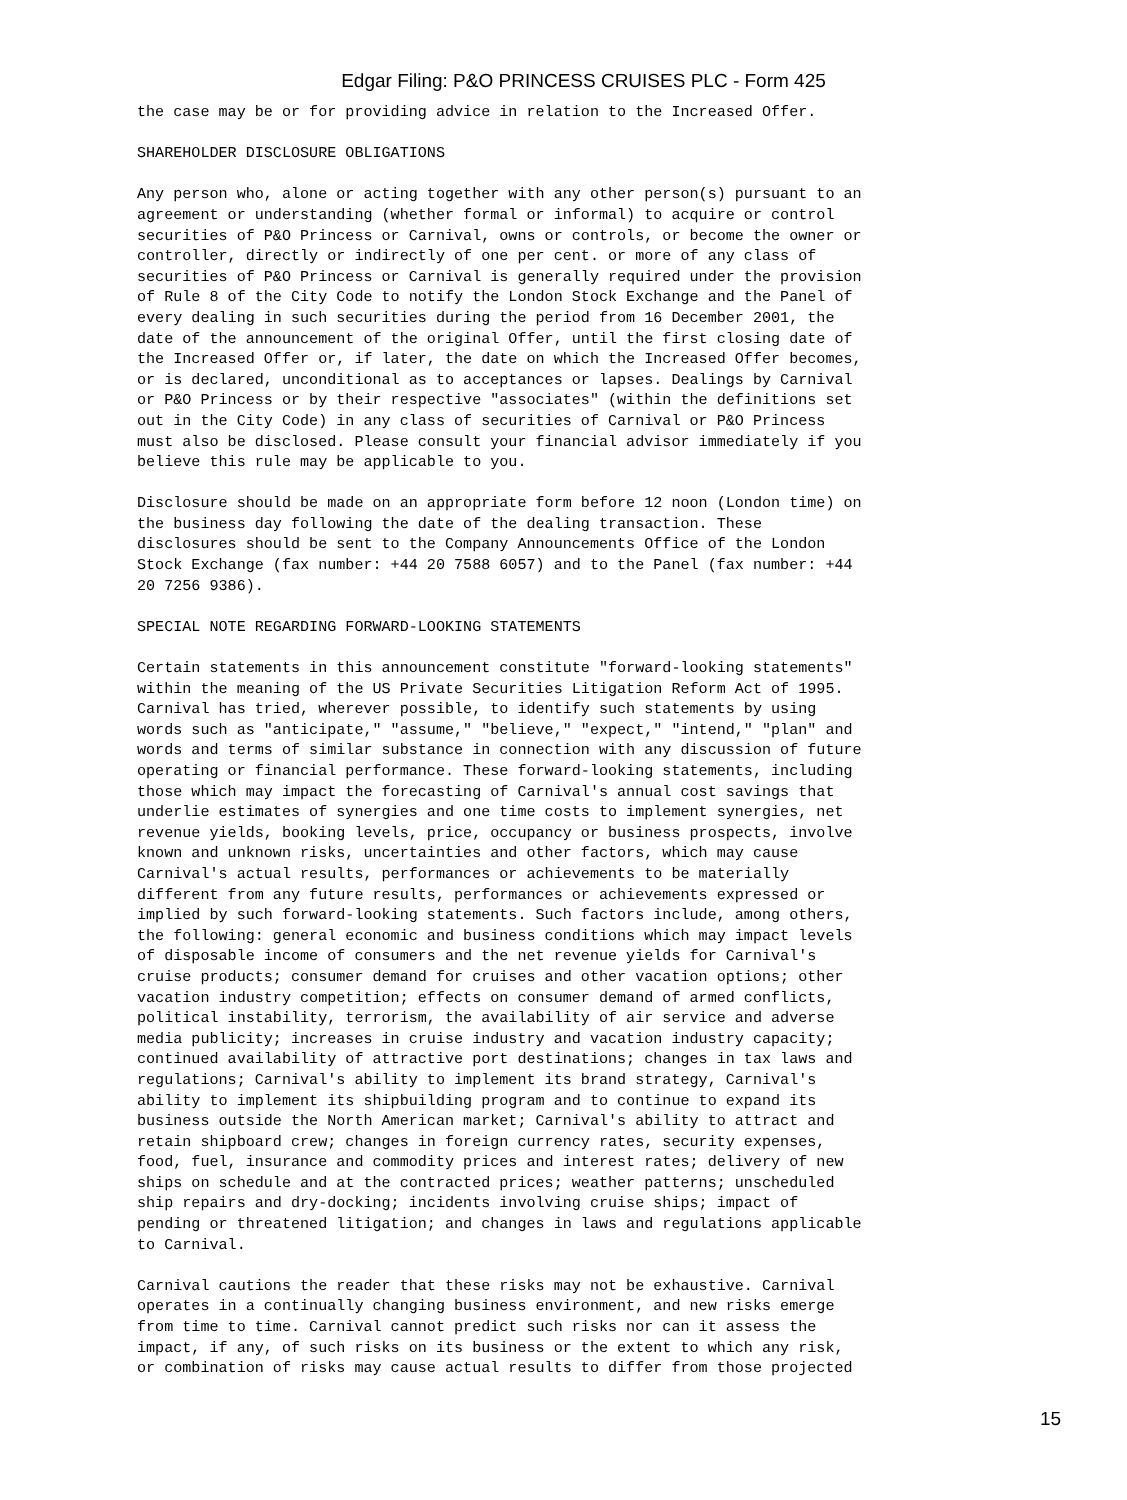Edgar Filing: P&O PRINCESS CRUISES PLC - Form 425
the case may be or for providing advice in relation to the Increased Offer.
SHAREHOLDER DISCLOSURE OBLIGATIONS
Any person who, alone or acting together with any other person(s) pursuant to an
agreement or understanding (whether formal or informal) to acquire or control
securities of P&O Princess or Carnival, owns or controls, or become the owner or
controller, directly or indirectly of one per cent. or more of any class of
securities of P&O Princess or Carnival is generally required under the provision
of Rule 8 of the City Code to notify the London Stock Exchange and the Panel of
every dealing in such securities during the period from 16 December 2001, the
date of the announcement of the original Offer, until the first closing date of
the Increased Offer or, if later, the date on which the Increased Offer becomes,
or is declared, unconditional as to acceptances or lapses. Dealings by Carnival
or P&O Princess or by their respective "associates" (within the definitions set
out in the City Code) in any class of securities of Carnival or P&O Princess
must also be disclosed. Please consult your financial advisor immediately if you
believe this rule may be applicable to you.
Disclosure should be made on an appropriate form before 12 noon (London time) on
the business day following the date of the dealing transaction. These
disclosures should be sent to the Company Announcements Office of the London
Stock Exchange (fax number: +44 20 7588 6057) and to the Panel (fax number: +44
20 7256 9386).
SPECIAL NOTE REGARDING FORWARD-LOOKING STATEMENTS
Certain statements in this announcement constitute "forward-looking statements"
within the meaning of the US Private Securities Litigation Reform Act of 1995.
Carnival has tried, wherever possible, to identify such statements by using
words such as "anticipate," "assume," "believe," "expect," "intend," "plan" and
words and terms of similar substance in connection with any discussion of future
operating or financial performance. These forward-looking statements, including
those which may impact the forecasting of Carnival's annual cost savings that
underlie estimates of synergies and one time costs to implement synergies, net
revenue yields, booking levels, price, occupancy or business prospects, involve
known and unknown risks, uncertainties and other factors, which may cause
Carnival's actual results, performances or achievements to be materially
different from any future results, performances or achievements expressed or
implied by such forward-looking statements. Such factors include, among others,
the following: general economic and business conditions which may impact levels
of disposable income of consumers and the net revenue yields for Carnival's
cruise products; consumer demand for cruises and other vacation options; other
vacation industry competition; effects on consumer demand of armed conflicts,
political instability, terrorism, the availability of air service and adverse
media publicity; increases in cruise industry and vacation industry capacity;
continued availability of attractive port destinations; changes in tax laws and
regulations; Carnival's ability to implement its brand strategy, Carnival's
ability to implement its shipbuilding program and to continue to expand its
business outside the North American market; Carnival's ability to attract and
retain shipboard crew; changes in foreign currency rates, security expenses,
food, fuel, insurance and commodity prices and interest rates; delivery of new
ships on schedule and at the contracted prices; weather patterns; unscheduled
ship repairs and dry-docking; incidents involving cruise ships; impact of
pending or threatened litigation; and changes in laws and regulations applicable
to Carnival.
Carnival cautions the reader that these risks may not be exhaustive. Carnival
operates in a continually changing business environment, and new risks emerge
from time to time. Carnival cannot predict such risks nor can it assess the
impact, if any, of such risks on its business or the extent to which any risk,
or combination of risks may cause actual results to differ from those projected
15